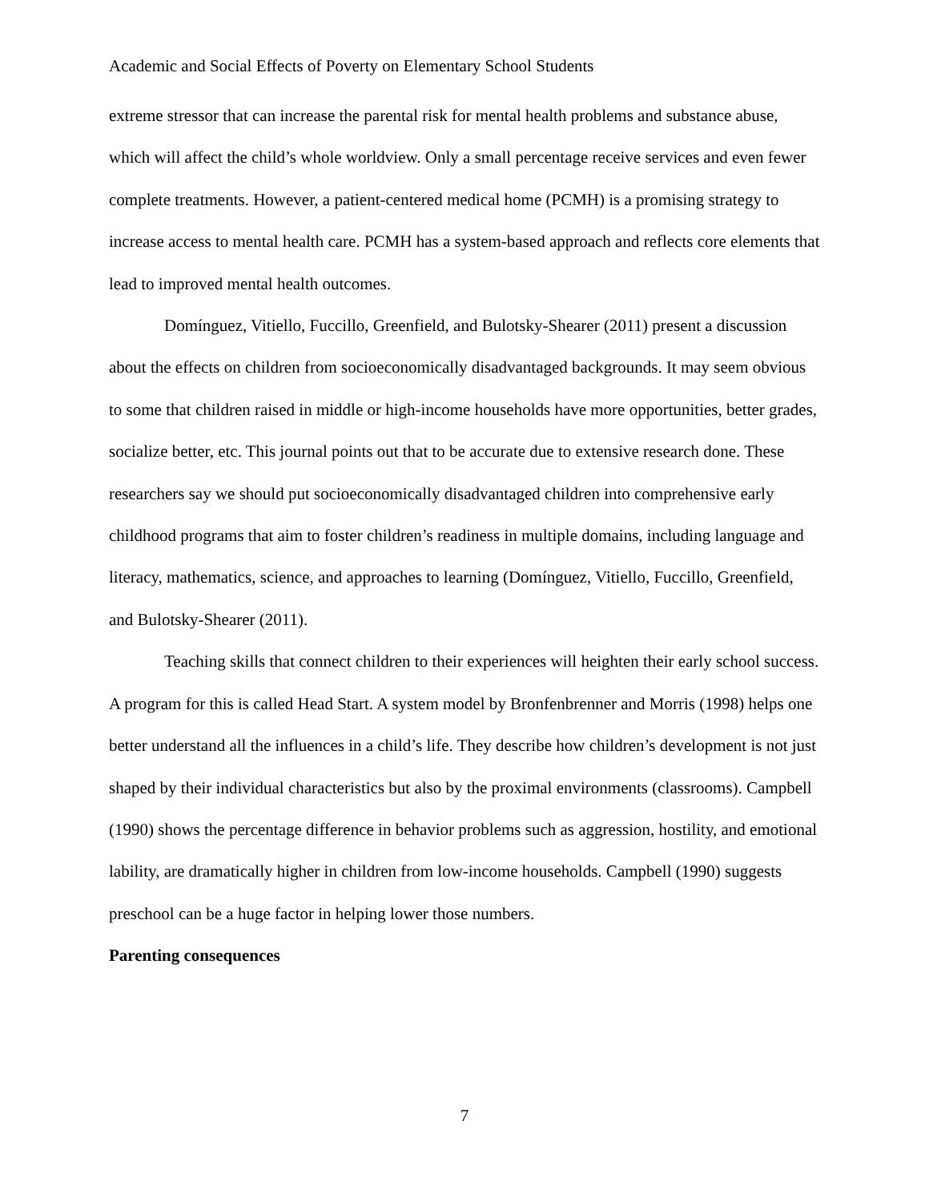Academic and Social Effects of Poverty on Elementary School Students
extreme stressor that can increase the parental risk for mental health problems and substance abuse, which will affect the child’s whole worldview. Only a small percentage receive services and even fewer complete treatments. However, a patient-centered medical home (PCMH) is a promising strategy to increase access to mental health care. PCMH has a system-based approach and reflects core elements that lead to improved mental health outcomes.
Domínguez, Vitiello, Fuccillo, Greenfield, and Bulotsky-Shearer (2011) present a discussion about the effects on children from socioeconomically disadvantaged backgrounds. It may seem obvious to some that children raised in middle or high-income households have more opportunities, better grades, socialize better, etc. This journal points out that to be accurate due to extensive research done. These researchers say we should put socioeconomically disadvantaged children into comprehensive early childhood programs that aim to foster children’s readiness in multiple domains, including language and literacy, mathematics, science, and approaches to learning (Domínguez, Vitiello, Fuccillo, Greenfield, and Bulotsky-Shearer (2011).
Teaching skills that connect children to their experiences will heighten their early school success. A program for this is called Head Start. A system model by Bronfenbrenner and Morris (1998) helps one better understand all the influences in a child’s life. They describe how children’s development is not just shaped by their individual characteristics but also by the proximal environments (classrooms). Campbell (1990) shows the percentage difference in behavior problems such as aggression, hostility, and emotional lability, are dramatically higher in children from low-income households. Campbell (1990) suggests preschool can be a huge factor in helping lower those numbers.
Parenting consequences
7